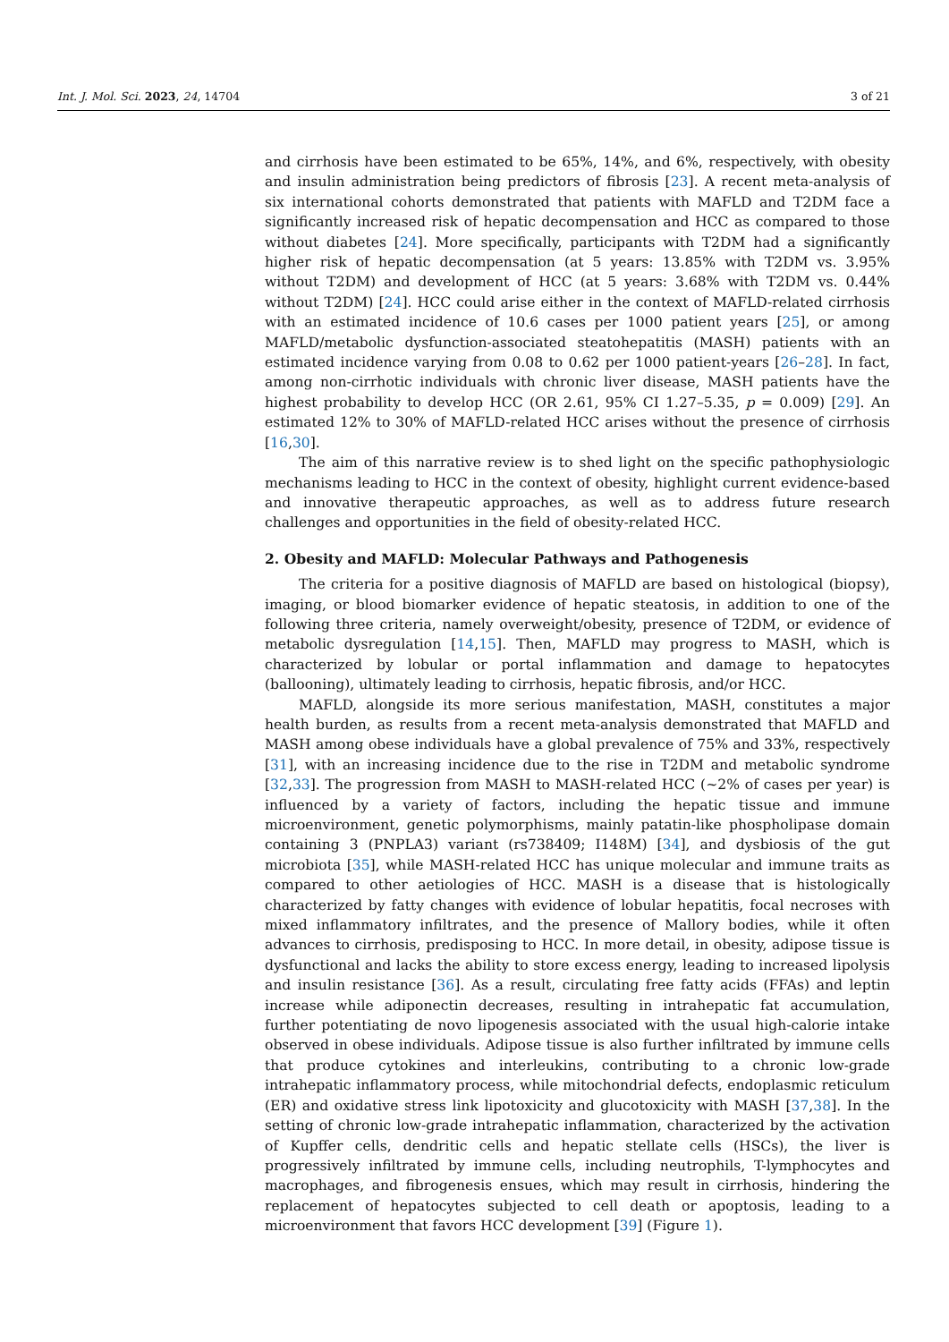Int. J. Mol. Sci. 2023, 24, 14704 3 of 21
and cirrhosis have been estimated to be 65%, 14%, and 6%, respectively, with obesity and insulin administration being predictors of fibrosis [23]. A recent meta-analysis of six international cohorts demonstrated that patients with MAFLD and T2DM face a significantly increased risk of hepatic decompensation and HCC as compared to those without diabetes [24]. More specifically, participants with T2DM had a significantly higher risk of hepatic decompensation (at 5 years: 13.85% with T2DM vs. 3.95% without T2DM) and development of HCC (at 5 years: 3.68% with T2DM vs. 0.44% without T2DM) [24]. HCC could arise either in the context of MAFLD-related cirrhosis with an estimated incidence of 10.6 cases per 1000 patient years [25], or among MAFLD/metabolic dysfunction-associated steatohepatitis (MASH) patients with an estimated incidence varying from 0.08 to 0.62 per 1000 patient-years [26–28]. In fact, among non-cirrhotic individuals with chronic liver disease, MASH patients have the highest probability to develop HCC (OR 2.61, 95% CI 1.27–5.35, p = 0.009) [29]. An estimated 12% to 30% of MAFLD-related HCC arises without the presence of cirrhosis [16,30].
The aim of this narrative review is to shed light on the specific pathophysiologic mechanisms leading to HCC in the context of obesity, highlight current evidence-based and innovative therapeutic approaches, as well as to address future research challenges and opportunities in the field of obesity-related HCC.
2. Obesity and MAFLD: Molecular Pathways and Pathogenesis
The criteria for a positive diagnosis of MAFLD are based on histological (biopsy), imaging, or blood biomarker evidence of hepatic steatosis, in addition to one of the following three criteria, namely overweight/obesity, presence of T2DM, or evidence of metabolic dysregulation [14,15]. Then, MAFLD may progress to MASH, which is characterized by lobular or portal inflammation and damage to hepatocytes (ballooning), ultimately leading to cirrhosis, hepatic fibrosis, and/or HCC.
MAFLD, alongside its more serious manifestation, MASH, constitutes a major health burden, as results from a recent meta-analysis demonstrated that MAFLD and MASH among obese individuals have a global prevalence of 75% and 33%, respectively [31], with an increasing incidence due to the rise in T2DM and metabolic syndrome [32,33]. The progression from MASH to MASH-related HCC (~2% of cases per year) is influenced by a variety of factors, including the hepatic tissue and immune microenvironment, genetic polymorphisms, mainly patatin-like phospholipase domain containing 3 (PNPLA3) variant (rs738409; I148M) [34], and dysbiosis of the gut microbiota [35], while MASH-related HCC has unique molecular and immune traits as compared to other aetiologies of HCC. MASH is a disease that is histologically characterized by fatty changes with evidence of lobular hepatitis, focal necroses with mixed inflammatory infiltrates, and the presence of Mallory bodies, while it often advances to cirrhosis, predisposing to HCC. In more detail, in obesity, adipose tissue is dysfunctional and lacks the ability to store excess energy, leading to increased lipolysis and insulin resistance [36]. As a result, circulating free fatty acids (FFAs) and leptin increase while adiponectin decreases, resulting in intrahepatic fat accumulation, further potentiating de novo lipogenesis associated with the usual high-calorie intake observed in obese individuals. Adipose tissue is also further infiltrated by immune cells that produce cytokines and interleukins, contributing to a chronic low-grade intrahepatic inflammatory process, while mitochondrial defects, endoplasmic reticulum (ER) and oxidative stress link lipotoxicity and glucotoxicity with MASH [37,38]. In the setting of chronic low-grade intrahepatic inflammation, characterized by the activation of Kupffer cells, dendritic cells and hepatic stellate cells (HSCs), the liver is progressively infiltrated by immune cells, including neutrophils, T-lymphocytes and macrophages, and fibrogenesis ensues, which may result in cirrhosis, hindering the replacement of hepatocytes subjected to cell death or apoptosis, leading to a microenvironment that favors HCC development [39] (Figure 1).